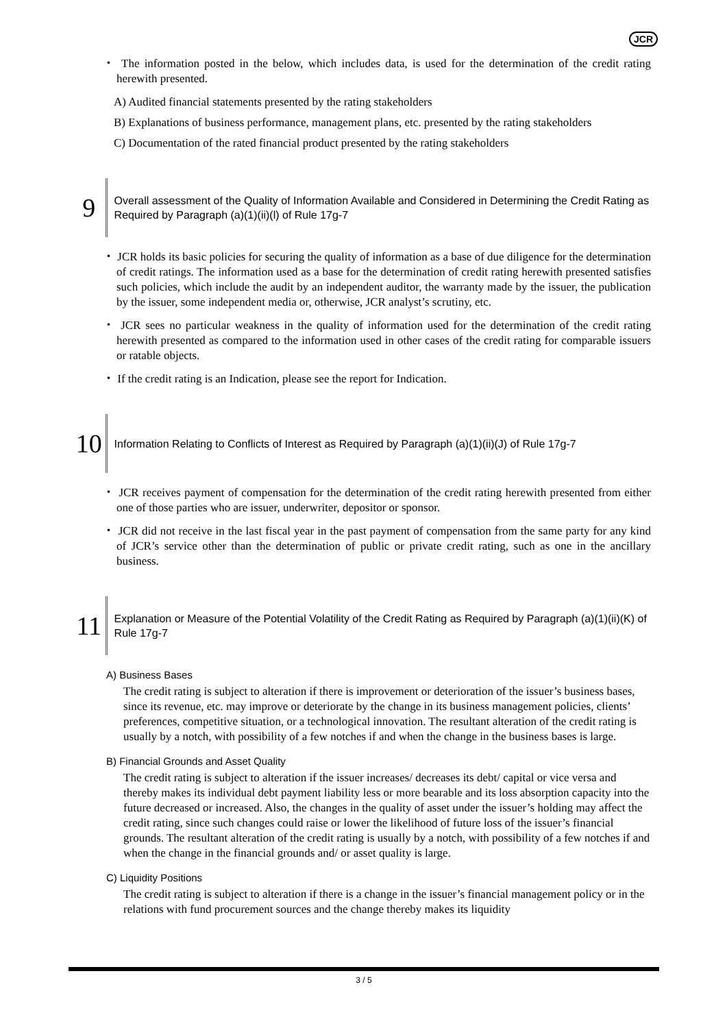JCR
・ The information posted in the below, which includes data, is used for the determination of the credit rating herewith presented.
A) Audited financial statements presented by the rating stakeholders
B) Explanations of business performance, management plans, etc. presented by the rating stakeholders
C) Documentation of the rated financial product presented by the rating stakeholders
9
Overall assessment of the Quality of Information Available and Considered in Determining the Credit Rating as Required by Paragraph (a)(1)(ii)(l) of Rule 17g-7
・ JCR holds its basic policies for securing the quality of information as a base of due diligence for the determination of credit ratings. The information used as a base for the determination of credit rating herewith presented satisfies such policies, which include the audit by an independent auditor, the warranty made by the issuer, the publication by the issuer, some independent media or, otherwise, JCR analyst’s scrutiny, etc.
・ JCR sees no particular weakness in the quality of information used for the determination of the credit rating herewith presented as compared to the information used in other cases of the credit rating for comparable issuers or ratable objects.
・ If the credit rating is an Indication, please see the report for Indication.
10
Information Relating to Conflicts of Interest as Required by Paragraph (a)(1)(ii)(J) of Rule 17g-7
・ JCR receives payment of compensation for the determination of the credit rating herewith presented from either one of those parties who are issuer, underwriter, depositor or sponsor.
・ JCR did not receive in the last fiscal year in the past payment of compensation from the same party for any kind of JCR’s service other than the determination of public or private credit rating, such as one in the ancillary business.
11
Explanation or Measure of the Potential Volatility of the Credit Rating as Required by Paragraph (a)(1)(ii)(K) of Rule 17g-7
A) Business Bases
The credit rating is subject to alteration if there is improvement or deterioration of the issuer’s business bases, since its revenue, etc. may improve or deteriorate by the change in its business management policies, clients’ preferences, competitive situation, or a technological innovation. The resultant alteration of the credit rating is usually by a notch, with possibility of a few notches if and when the change in the business bases is large.
B) Financial Grounds and Asset Quality
The credit rating is subject to alteration if the issuer increases/ decreases its debt/ capital or vice versa and thereby makes its individual debt payment liability less or more bearable and its loss absorption capacity into the future decreased or increased. Also, the changes in the quality of asset under the issuer’s holding may affect the credit rating, since such changes could raise or lower the likelihood of future loss of the issuer’s financial grounds. The resultant alteration of the credit rating is usually by a notch, with possibility of a few notches if and when the change in the financial grounds and/ or asset quality is large.
C) Liquidity Positions
The credit rating is subject to alteration if there is a change in the issuer’s financial management policy or in the relations with fund procurement sources and the change thereby makes its liquidity
3 / 5